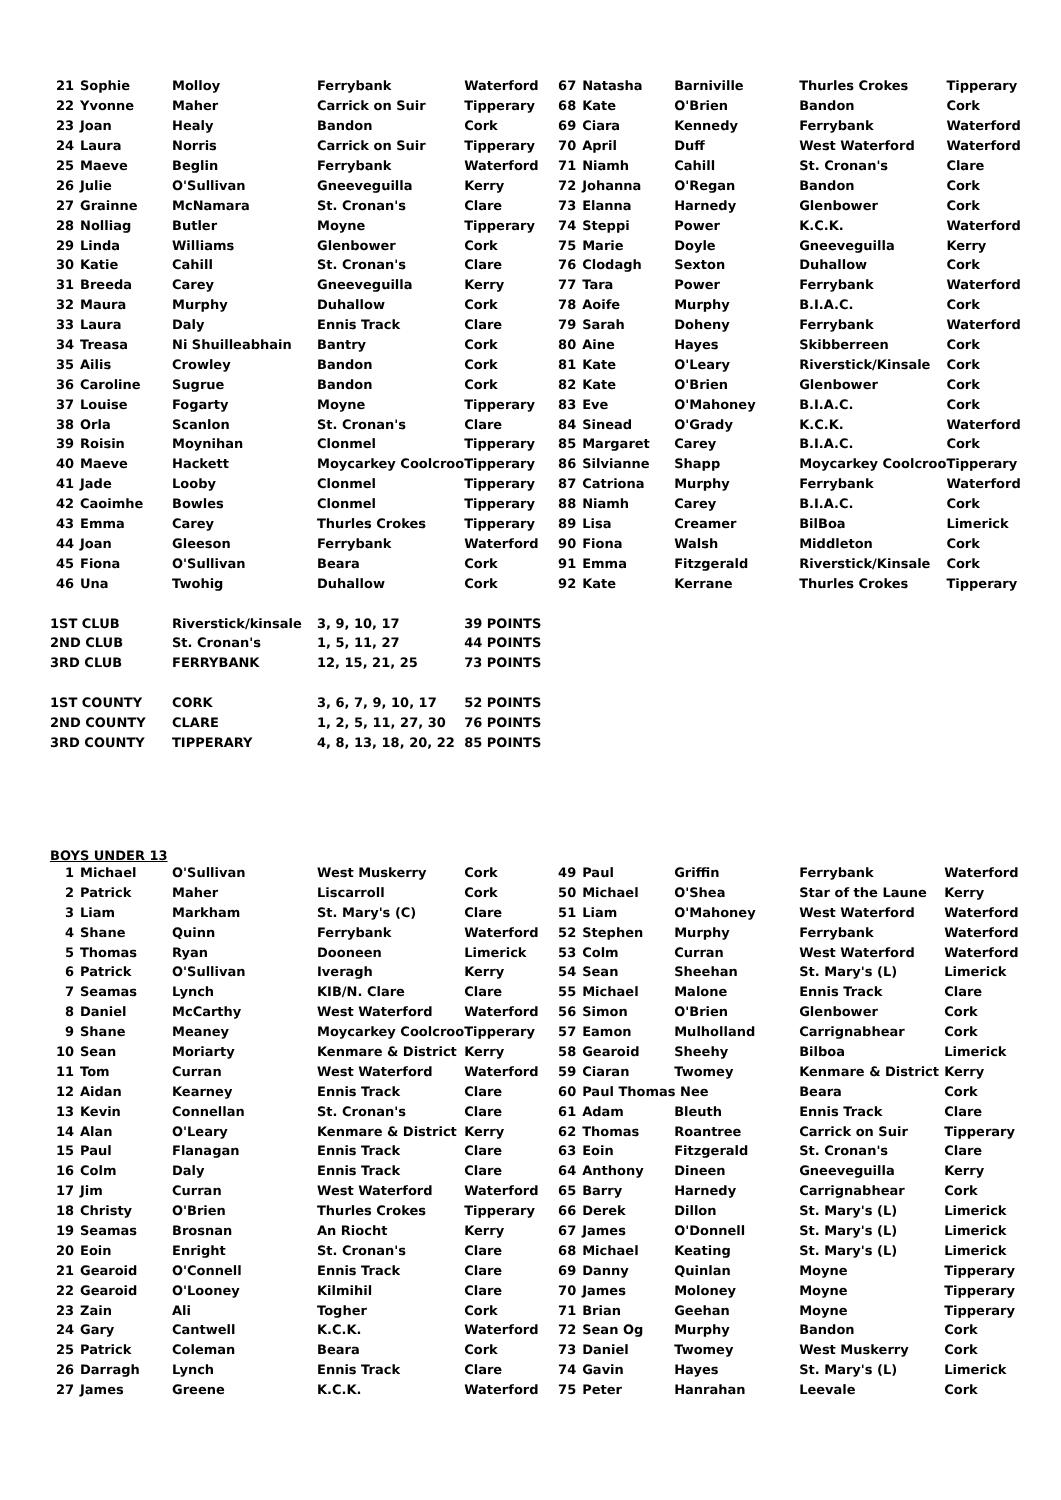| 21 | Sophie | Molloy | Ferrybank | Waterford | 67 | Natasha | Barniville | Thurles Crokes | Tipperary |
| 22 | Yvonne | Maher | Carrick on Suir | Tipperary | 68 | Kate | O'Brien | Bandon | Cork |
| 23 | Joan | Healy | Bandon | Cork | 69 | Ciara | Kennedy | Ferrybank | Waterford |
| 24 | Laura | Norris | Carrick on Suir | Tipperary | 70 | April | Duff | West Waterford | Waterford |
| 25 | Maeve | Beglin | Ferrybank | Waterford | 71 | Niamh | Cahill | St. Cronan's | Clare |
| 26 | Julie | O'Sullivan | Gneeveguilla | Kerry | 72 | Johanna | O'Regan | Bandon | Cork |
| 27 | Grainne | McNamara | St. Cronan's | Clare | 73 | Elanna | Harnedy | Glenbower | Cork |
| 28 | Nolliag | Butler | Moyne | Tipperary | 74 | Steppi | Power | K.C.K. | Waterford |
| 29 | Linda | Williams | Glenbower | Cork | 75 | Marie | Doyle | Gneeveguilla | Kerry |
| 30 | Katie | Cahill | St. Cronan's | Clare | 76 | Clodagh | Sexton | Duhallow | Cork |
| 31 | Breeda | Carey | Gneeveguilla | Kerry | 77 | Tara | Power | Ferrybank | Waterford |
| 32 | Maura | Murphy | Duhallow | Cork | 78 | Aoife | Murphy | B.I.A.C. | Cork |
| 33 | Laura | Daly | Ennis Track | Clare | 79 | Sarah | Doheny | Ferrybank | Waterford |
| 34 | Treasa | Ni Shuilleabhain | Bantry | Cork | 80 | Aine | Hayes | Skibberreen | Cork |
| 35 | Ailis | Crowley | Bandon | Cork | 81 | Kate | O'Leary | Riverstick/Kinsale | Cork |
| 36 | Caroline | Sugrue | Bandon | Cork | 82 | Kate | O'Brien | Glenbower | Cork |
| 37 | Louise | Fogarty | Moyne | Tipperary | 83 | Eve | O'Mahoney | B.I.A.C. | Cork |
| 38 | Orla | Scanlon | St. Cronan's | Clare | 84 | Sinead | O'Grady | K.C.K. | Waterford |
| 39 | Roisin | Moynihan | Clonmel | Tipperary | 85 | Margaret | Carey | B.I.A.C. | Cork |
| 40 | Maeve | Hackett | Moycarkey Coolcroo | Tipperary | 86 | Silvianne | Shapp | Moycarkey Coolcroo | Tipperary |
| 41 | Jade | Looby | Clonmel | Tipperary | 87 | Catriona | Murphy | Ferrybank | Waterford |
| 42 | Caoimhe | Bowles | Clonmel | Tipperary | 88 | Niamh | Carey | B.I.A.C. | Cork |
| 43 | Emma | Carey | Thurles Crokes | Tipperary | 89 | Lisa | Creamer | BilBoa | Limerick |
| 44 | Joan | Gleeson | Ferrybank | Waterford | 90 | Fiona | Walsh | Middleton | Cork |
| 45 | Fiona | O'Sullivan | Beara | Cork | 91 | Emma | Fitzgerald | Riverstick/Kinsale | Cork |
| 46 | Una | Twohig | Duhallow | Cork | 92 | Kate | Kerrane | Thurles Crokes | Tipperary |
| 1ST CLUB | | Riverstick/kinsale | 3, 9, 10, 17 | 39 POINTS | | | | | |
| 2ND CLUB | | St. Cronan's | 1, 5, 11, 27 | 44 POINTS | | | | | |
| 3RD CLUB | | FERRYBANK | 12, 15, 21, 25 | 73 POINTS | | | | | |
| 1ST COUNTY | | CORK | 3, 6, 7, 9, 10, 17 | 52 POINTS | | | | | |
| 2ND COUNTY | | CLARE | 1, 2, 5, 11, 27, 30 | 76 POINTS | | | | | |
| 3RD COUNTY | | TIPPERARY | 4, 8, 13, 18, 20, 22 | 85 POINTS | | | | | |
BOYS UNDER 13
| 1 | Michael | O'Sullivan | West Muskerry | Cork | 49 | Paul | Griffin | Ferrybank | Waterford |
| 2 | Patrick | Maher | Liscarroll | Cork | 50 | Michael | O'Shea | Star of the Laune | Kerry |
| 3 | Liam | Markham | St. Mary's (C) | Clare | 51 | Liam | O'Mahoney | West Waterford | Waterford |
| 4 | Shane | Quinn | Ferrybank | Waterford | 52 | Stephen | Murphy | Ferrybank | Waterford |
| 5 | Thomas | Ryan | Dooneen | Limerick | 53 | Colm | Curran | West Waterford | Waterford |
| 6 | Patrick | O'Sullivan | Iveragh | Kerry | 54 | Sean | Sheehan | St. Mary's (L) | Limerick |
| 7 | Seamas | Lynch | KIB/N. Clare | Clare | 55 | Michael | Malone | Ennis Track | Clare |
| 8 | Daniel | McCarthy | West Waterford | Waterford | 56 | Simon | O'Brien | Glenbower | Cork |
| 9 | Shane | Meaney | Moycarkey Coolcroo | Tipperary | 57 | Eamon | Mulholland | Carrignabhear | Cork |
| 10 | Sean | Moriarty | Kenmare & District | Kerry | 58 | Gearoid | Sheehy | Bilboa | Limerick |
| 11 | Tom | Curran | West Waterford | Waterford | 59 | Ciaran | Twomey | Kenmare & District | Kerry |
| 12 | Aidan | Kearney | Ennis Track | Clare | 60 | Paul Thomas Nee | | Beara | Cork |
| 13 | Kevin | Connellan | St. Cronan's | Clare | 61 | Adam | Bleuth | Ennis Track | Clare |
| 14 | Alan | O'Leary | Kenmare & District | Kerry | 62 | Thomas | Roantree | Carrick on Suir | Tipperary |
| 15 | Paul | Flanagan | Ennis Track | Clare | 63 | Eoin | Fitzgerald | St. Cronan's | Clare |
| 16 | Colm | Daly | Ennis Track | Clare | 64 | Anthony | Dineen | Gneeveguilla | Kerry |
| 17 | Jim | Curran | West Waterford | Waterford | 65 | Barry | Harnedy | Carrignabhear | Cork |
| 18 | Christy | O'Brien | Thurles Crokes | Tipperary | 66 | Derek | Dillon | St. Mary's (L) | Limerick |
| 19 | Seamas | Brosnan | An Riocht | Kerry | 67 | James | O'Donnell | St. Mary's (L) | Limerick |
| 20 | Eoin | Enright | St. Cronan's | Clare | 68 | Michael | Keating | St. Mary's (L) | Limerick |
| 21 | Gearoid | O'Connell | Ennis Track | Clare | 69 | Danny | Quinlan | Moyne | Tipperary |
| 22 | Gearoid | O'Looney | Kilmihil | Clare | 70 | James | Moloney | Moyne | Tipperary |
| 23 | Zain | Ali | Togher | Cork | 71 | Brian | Geehan | Moyne | Tipperary |
| 24 | Gary | Cantwell | K.C.K. | Waterford | 72 | Sean Og | Murphy | Bandon | Cork |
| 25 | Patrick | Coleman | Beara | Cork | 73 | Daniel | Twomey | West Muskerry | Cork |
| 26 | Darragh | Lynch | Ennis Track | Clare | 74 | Gavin | Hayes | St. Mary's (L) | Limerick |
| 27 | James | Greene | K.C.K. | Waterford | 75 | Peter | Hanrahan | Leevale | Cork |